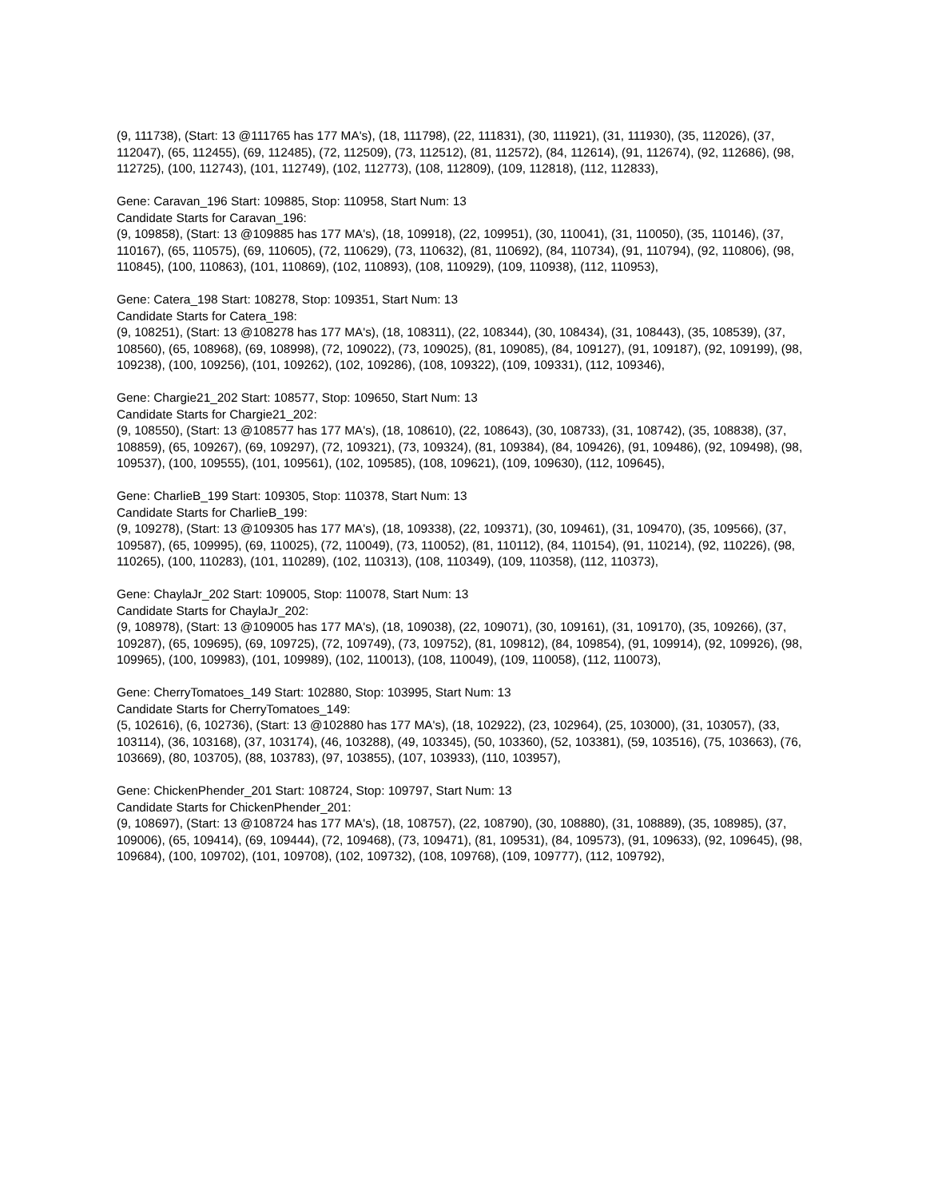(9, 111738), (Start: 13 @111765 has 177 MA's), (18, 111798), (22, 111831), (30, 111921), (31, 111930), (35, 112026), (37, 112047), (65, 112455), (69, 112485), (72, 112509), (73, 112512), (81, 112572), (84, 112614), (91, 112674), (92, 112686), (98, 112725), (100, 112743), (101, 112749), (102, 112773), (108, 112809), (109, 112818), (112, 112833),
Gene: Caravan_196 Start: 109885, Stop: 110958, Start Num: 13
Candidate Starts for Caravan_196:
(9, 109858), (Start: 13 @109885 has 177 MA's), (18, 109918), (22, 109951), (30, 110041), (31, 110050), (35, 110146), (37, 110167), (65, 110575), (69, 110605), (72, 110629), (73, 110632), (81, 110692), (84, 110734), (91, 110794), (92, 110806), (98, 110845), (100, 110863), (101, 110869), (102, 110893), (108, 110929), (109, 110938), (112, 110953),
Gene: Catera_198 Start: 108278, Stop: 109351, Start Num: 13
Candidate Starts for Catera_198:
(9, 108251), (Start: 13 @108278 has 177 MA's), (18, 108311), (22, 108344), (30, 108434), (31, 108443), (35, 108539), (37, 108560), (65, 108968), (69, 108998), (72, 109022), (73, 109025), (81, 109085), (84, 109127), (91, 109187), (92, 109199), (98, 109238), (100, 109256), (101, 109262), (102, 109286), (108, 109322), (109, 109331), (112, 109346),
Gene: Chargie21_202 Start: 108577, Stop: 109650, Start Num: 13
Candidate Starts for Chargie21_202:
(9, 108550), (Start: 13 @108577 has 177 MA's), (18, 108610), (22, 108643), (30, 108733), (31, 108742), (35, 108838), (37, 108859), (65, 109267), (69, 109297), (72, 109321), (73, 109324), (81, 109384), (84, 109426), (91, 109486), (92, 109498), (98, 109537), (100, 109555), (101, 109561), (102, 109585), (108, 109621), (109, 109630), (112, 109645),
Gene: CharlieB_199 Start: 109305, Stop: 110378, Start Num: 13
Candidate Starts for CharlieB_199:
(9, 109278), (Start: 13 @109305 has 177 MA's), (18, 109338), (22, 109371), (30, 109461), (31, 109470), (35, 109566), (37, 109587), (65, 109995), (69, 110025), (72, 110049), (73, 110052), (81, 110112), (84, 110154), (91, 110214), (92, 110226), (98, 110265), (100, 110283), (101, 110289), (102, 110313), (108, 110349), (109, 110358), (112, 110373),
Gene: ChaylaJr_202 Start: 109005, Stop: 110078, Start Num: 13
Candidate Starts for ChaylaJr_202:
(9, 108978), (Start: 13 @109005 has 177 MA's), (18, 109038), (22, 109071), (30, 109161), (31, 109170), (35, 109266), (37, 109287), (65, 109695), (69, 109725), (72, 109749), (73, 109752), (81, 109812), (84, 109854), (91, 109914), (92, 109926), (98, 109965), (100, 109983), (101, 109989), (102, 110013), (108, 110049), (109, 110058), (112, 110073),
Gene: CherryTomatoes_149 Start: 102880, Stop: 103995, Start Num: 13
Candidate Starts for CherryTomatoes_149:
(5, 102616), (6, 102736), (Start: 13 @102880 has 177 MA's), (18, 102922), (23, 102964), (25, 103000), (31, 103057), (33, 103114), (36, 103168), (37, 103174), (46, 103288), (49, 103345), (50, 103360), (52, 103381), (59, 103516), (75, 103663), (76, 103669), (80, 103705), (88, 103783), (97, 103855), (107, 103933), (110, 103957),
Gene: ChickenPhender_201 Start: 108724, Stop: 109797, Start Num: 13
Candidate Starts for ChickenPhender_201:
(9, 108697), (Start: 13 @108724 has 177 MA's), (18, 108757), (22, 108790), (30, 108880), (31, 108889), (35, 108985), (37, 109006), (65, 109414), (69, 109444), (72, 109468), (73, 109471), (81, 109531), (84, 109573), (91, 109633), (92, 109645), (98, 109684), (100, 109702), (101, 109708), (102, 109732), (108, 109768), (109, 109777), (112, 109792),